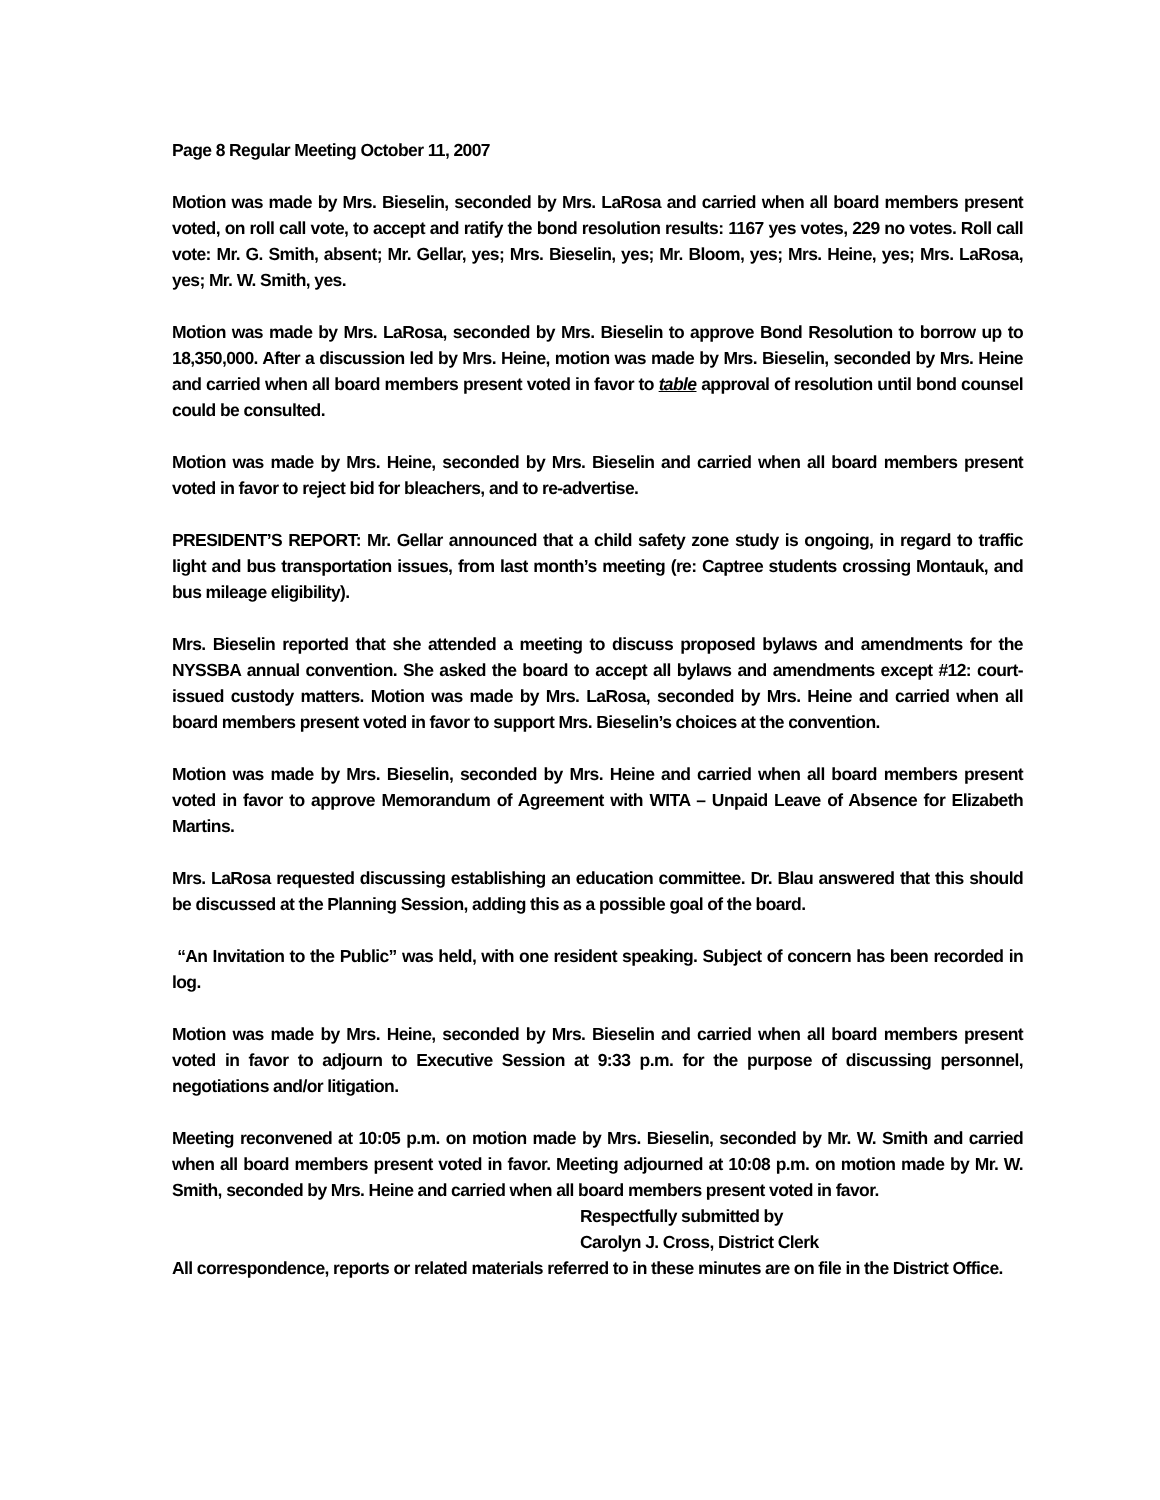Page 8 Regular Meeting October 11, 2007
Motion was made by Mrs. Bieselin, seconded by Mrs. LaRosa and carried when all board members present voted, on roll call vote, to accept and ratify the bond resolution results: 1167 yes votes, 229 no votes. Roll call vote: Mr. G. Smith, absent; Mr. Gellar, yes; Mrs. Bieselin, yes; Mr. Bloom, yes; Mrs. Heine, yes; Mrs. LaRosa, yes; Mr. W. Smith, yes.
Motion was made by Mrs. LaRosa, seconded by Mrs. Bieselin to approve Bond Resolution to borrow up to 18,350,000. After a discussion led by Mrs. Heine, motion was made by Mrs. Bieselin, seconded by Mrs. Heine and carried when all board members present voted in favor to table approval of resolution until bond counsel could be consulted.
Motion was made by Mrs. Heine, seconded by Mrs. Bieselin and carried when all board members present voted in favor to reject bid for bleachers, and to re-advertise.
PRESIDENT’S REPORT: Mr. Gellar announced that a child safety zone study is ongoing, in regard to traffic light and bus transportation issues, from last month’s meeting (re: Captree students crossing Montauk, and bus mileage eligibility).
Mrs. Bieselin reported that she attended a meeting to discuss proposed bylaws and amendments for the NYSSBA annual convention. She asked the board to accept all bylaws and amendments except #12: court-issued custody matters. Motion was made by Mrs. LaRosa, seconded by Mrs. Heine and carried when all board members present voted in favor to support Mrs. Bieselin’s choices at the convention.
Motion was made by Mrs. Bieselin, seconded by Mrs. Heine and carried when all board members present voted in favor to approve Memorandum of Agreement with WITA – Unpaid Leave of Absence for Elizabeth Martins.
Mrs. LaRosa requested discussing establishing an education committee. Dr. Blau answered that this should be discussed at the Planning Session, adding this as a possible goal of the board.
“An Invitation to the Public” was held, with one resident speaking. Subject of concern has been recorded in log.
Motion was made by Mrs. Heine, seconded by Mrs. Bieselin and carried when all board members present voted in favor to adjourn to Executive Session at 9:33 p.m. for the purpose of discussing personnel, negotiations and/or litigation.
Meeting reconvened at 10:05 p.m. on motion made by Mrs. Bieselin, seconded by Mr. W. Smith and carried when all board members present voted in favor. Meeting adjourned at 10:08 p.m. on motion made by Mr. W. Smith, seconded by Mrs. Heine and carried when all board members present voted in favor.
Respectfully submitted by
Carolyn J. Cross, District Clerk
All correspondence, reports or related materials referred to in these minutes are on file in the District Office.